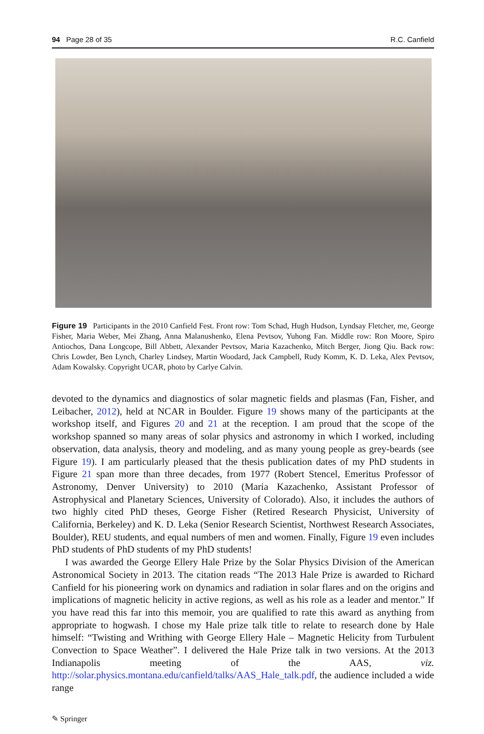94 Page 28 of 35 R.C. Canfield
Figure 19 Participants in the 2010 Canfield Fest. Front row: Tom Schad, Hugh Hudson, Lyndsay Fletcher, me, George Fisher, Maria Weber, Mei Zhang, Anna Malanushenko, Elena Pevtsov, Yuhong Fan. Middle row: Ron Moore, Spiro Antiochos, Dana Longcope, Bill Abbett, Alexander Pevtsov, Maria Kazachenko, Mitch Berger, Jiong Qiu. Back row: Chris Lowder, Ben Lynch, Charley Lindsey, Martin Woodard, Jack Campbell, Rudy Komm, K. D. Leka, Alex Pevtsov, Adam Kowalsky. Copyright UCAR, photo by Carlye Calvin.
devoted to the dynamics and diagnostics of solar magnetic fields and plasmas (Fan, Fisher, and Leibacher, 2012), held at NCAR in Boulder. Figure 19 shows many of the participants at the workshop itself, and Figures 20 and 21 at the reception. I am proud that the scope of the workshop spanned so many areas of solar physics and astronomy in which I worked, including observation, data analysis, theory and modeling, and as many young people as grey-beards (see Figure 19). I am particularly pleased that the thesis publication dates of my PhD students in Figure 21 span more than three decades, from 1977 (Robert Stencel, Emeritus Professor of Astronomy, Denver University) to 2010 (Maria Kazachenko, Assistant Professor of Astrophysical and Planetary Sciences, University of Colorado). Also, it includes the authors of two highly cited PhD theses, George Fisher (Retired Research Physicist, University of California, Berkeley) and K. D. Leka (Senior Research Scientist, Northwest Research Associates, Boulder), REU students, and equal numbers of men and women. Finally, Figure 19 even includes PhD students of PhD students of my PhD students!
I was awarded the George Ellery Hale Prize by the Solar Physics Division of the American Astronomical Society in 2013. The citation reads “The 2013 Hale Prize is awarded to Richard Canfield for his pioneering work on dynamics and radiation in solar flares and on the origins and implications of magnetic helicity in active regions, as well as his role as a leader and mentor.” If you have read this far into this memoir, you are qualified to rate this award as anything from appropriate to hogwash. I chose my Hale prize talk title to relate to research done by Hale himself: “Twisting and Writhing with George Ellery Hale – Magnetic Helicity from Turbulent Convection to Space Weather”. I delivered the Hale Prize talk in two versions. At the 2013 Indianapolis meeting of the AAS, viz. http://solar.physics.montana.edu/canfield/talks/AAS_Hale_talk.pdf, the audience included a wide range
✎ Springer